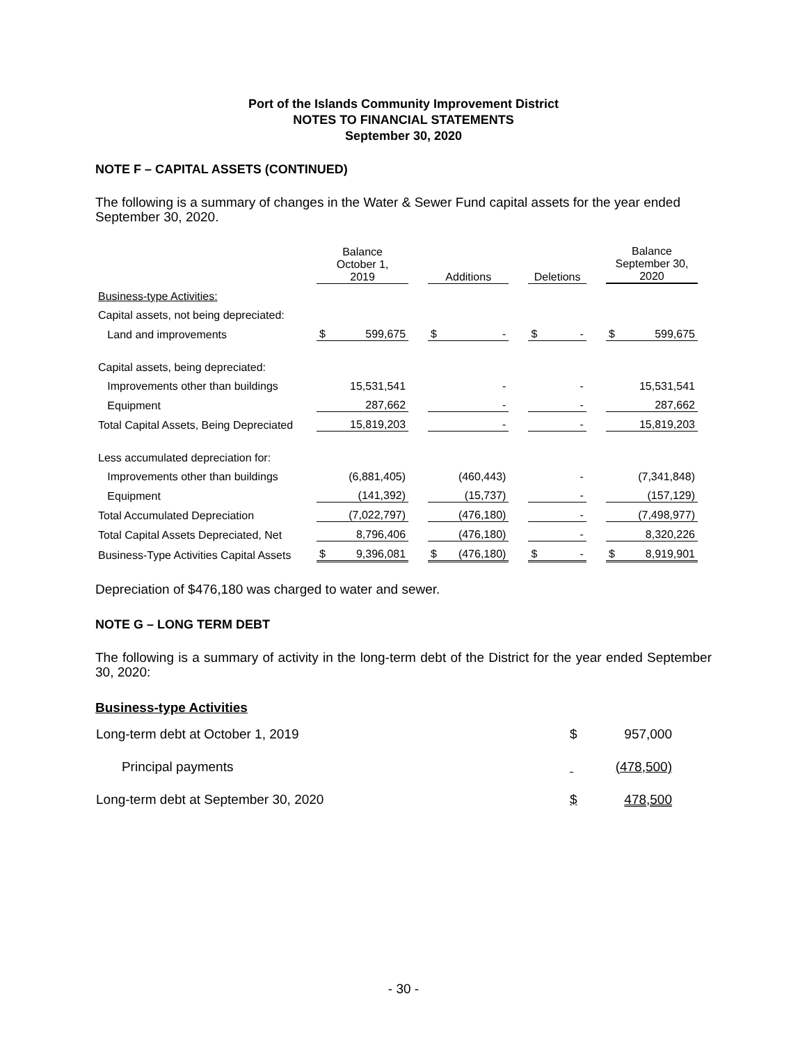Port of the Islands Community Improvement District
NOTES TO FINANCIAL STATEMENTS
September 30, 2020
NOTE F – CAPITAL ASSETS (CONTINUED)
The following is a summary of changes in the Water & Sewer Fund capital assets for the year ended September 30, 2020.
| | Balance October 1, 2019 | | | Additions | | | Deletions | | | Balance September 30, 2020 | |
| Business-type Activities: | | | | | | | | | | | |
| Capital assets, not being depreciated: | | | | | | | | | | | |
| Land and improvements | $ | 599,675 | | $ | - | | $ | - | | $ | 599,675 |
| Capital assets, being depreciated: | | | | | | | | | | | |
| Improvements other than buildings | | 15,531,541 | | | - | | | - | | | 15,531,541 |
| Equipment | | 287,662 | | | - | | | - | | | 287,662 |
| Total Capital Assets, Being Depreciated | | 15,819,203 | | | - | | | - | | | 15,819,203 |
| Less accumulated depreciation for: | | | | | | | | | | | |
| Improvements other than buildings | | (6,881,405) | | | (460,443) | | | - | | | (7,341,848) |
| Equipment | | (141,392) | | | (15,737) | | | - | | | (157,129) |
| Total Accumulated Depreciation | | (7,022,797) | | | (476,180) | | | - | | | (7,498,977) |
| Total Capital Assets Depreciated, Net | | 8,796,406 | | | (476,180) | | | - | | | 8,320,226 |
| Business-Type Activities Capital Assets | $ | 9,396,081 | | $ | (476,180) | | $ | - | | $ | 8,919,901 |
Depreciation of $476,180 was charged to water and sewer.
NOTE G – LONG TERM DEBT
The following is a summary of activity in the long-term debt of the District for the year ended September 30, 2020:
Business-type Activities
| Long-term debt at October 1, 2019 | $ | 957,000 |
| Principal payments | | (478,500) |
| Long-term debt at September 30, 2020 | $ | 478,500 |
- 30 -